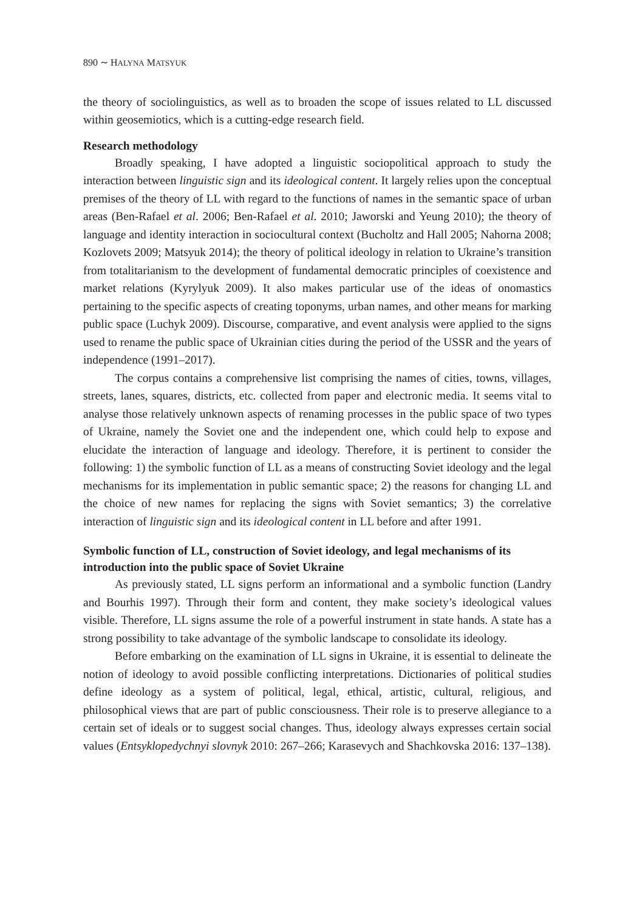890 ∼ HALYNA MATSYUK
the theory of sociolinguistics, as well as to broaden the scope of issues related to LL discussed within geosemiotics, which is a cutting-edge research field.
Research methodology
Broadly speaking, I have adopted a linguistic sociopolitical approach to study the interaction between linguistic sign and its ideological content. It largely relies upon the conceptual premises of the theory of LL with regard to the functions of names in the semantic space of urban areas (Ben-Rafael et al. 2006; Ben-Rafael et al. 2010; Jaworski and Yeung 2010); the theory of language and identity interaction in sociocultural context (Bucholtz and Hall 2005; Nahorna 2008; Kozlovets 2009; Matsyuk 2014); the theory of political ideology in relation to Ukraine’s transition from totalitarianism to the development of fundamental democratic principles of coexistence and market relations (Kyrylyuk 2009). It also makes particular use of the ideas of onomastics pertaining to the specific aspects of creating toponyms, urban names, and other means for marking public space (Luchyk 2009). Discourse, comparative, and event analysis were applied to the signs used to rename the public space of Ukrainian cities during the period of the USSR and the years of independence (1991–2017).
The corpus contains a comprehensive list comprising the names of cities, towns, villages, streets, lanes, squares, districts, etc. collected from paper and electronic media. It seems vital to analyse those relatively unknown aspects of renaming processes in the public space of two types of Ukraine, namely the Soviet one and the independent one, which could help to expose and elucidate the interaction of language and ideology. Therefore, it is pertinent to consider the following: 1) the symbolic function of LL as a means of constructing Soviet ideology and the legal mechanisms for its implementation in public semantic space; 2) the reasons for changing LL and the choice of new names for replacing the signs with Soviet semantics; 3) the correlative interaction of linguistic sign and its ideological content in LL before and after 1991.
Symbolic function of LL, construction of Soviet ideology, and legal mechanisms of its introduction into the public space of Soviet Ukraine
As previously stated, LL signs perform an informational and a symbolic function (Landry and Bourhis 1997). Through their form and content, they make society’s ideological values visible. Therefore, LL signs assume the role of a powerful instrument in state hands. A state has a strong possibility to take advantage of the symbolic landscape to consolidate its ideology.
Before embarking on the examination of LL signs in Ukraine, it is essential to delineate the notion of ideology to avoid possible conflicting interpretations. Dictionaries of political studies define ideology as a system of political, legal, ethical, artistic, cultural, religious, and philosophical views that are part of public consciousness. Their role is to preserve allegiance to a certain set of ideals or to suggest social changes. Thus, ideology always expresses certain social values (Entsyklopedychnyi slovnyk 2010: 267–266; Karasevych and Shachkovska 2016: 137–138).